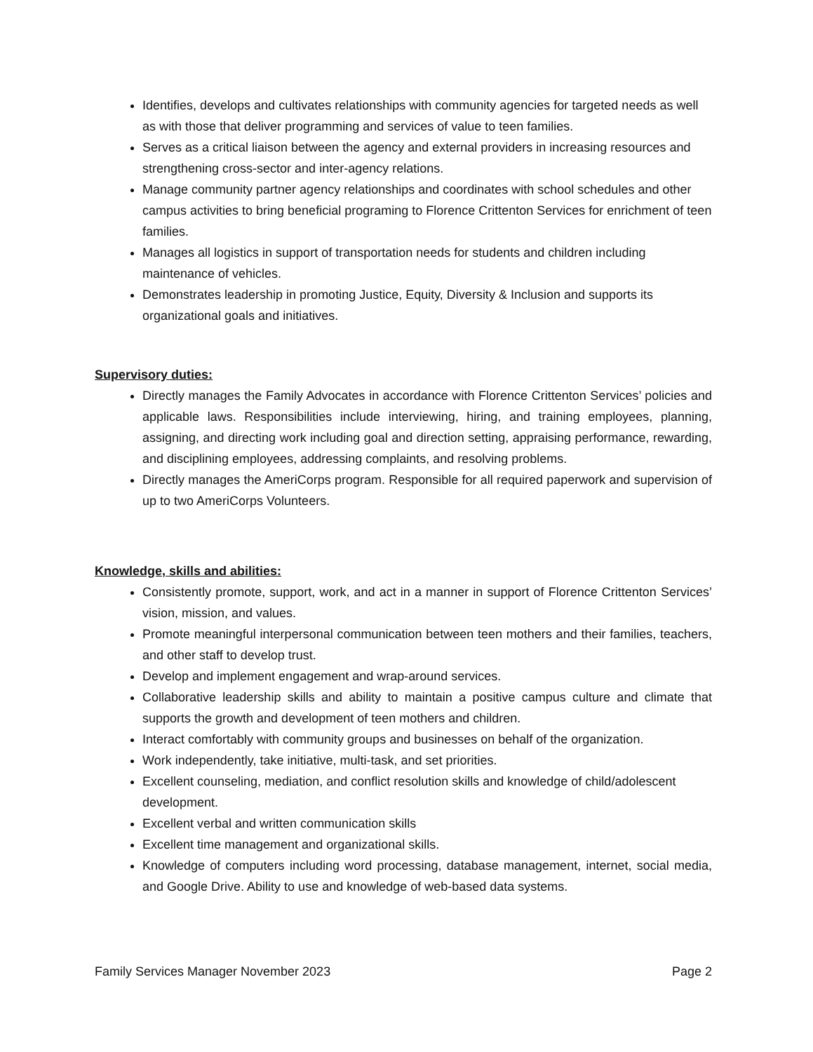Identifies, develops and cultivates relationships with community agencies for targeted needs as well as with those that deliver programming and services of value to teen families.
Serves as a critical liaison between the agency and external providers in increasing resources and strengthening cross-sector and inter-agency relations.
Manage community partner agency relationships and coordinates with school schedules and other campus activities to bring beneficial programing to Florence Crittenton Services for enrichment of teen families.
Manages all logistics in support of transportation needs for students and children including maintenance of vehicles.
Demonstrates leadership in promoting Justice, Equity, Diversity & Inclusion and supports its organizational goals and initiatives.
Supervisory duties:
Directly manages the Family Advocates in accordance with Florence Crittenton Services’ policies and applicable laws. Responsibilities include interviewing, hiring, and training employees, planning, assigning, and directing work including goal and direction setting, appraising performance, rewarding, and disciplining employees, addressing complaints, and resolving problems.
Directly manages the AmeriCorps program. Responsible for all required paperwork and supervision of up to two AmeriCorps Volunteers.
Knowledge, skills and abilities:
Consistently promote, support, work, and act in a manner in support of Florence Crittenton Services’ vision, mission, and values.
Promote meaningful interpersonal communication between teen mothers and their families, teachers, and other staff to develop trust.
Develop and implement engagement and wrap-around services.
Collaborative leadership skills and ability to maintain a positive campus culture and climate that supports the growth and development of teen mothers and children.
Interact comfortably with community groups and businesses on behalf of the organization.
Work independently, take initiative, multi-task, and set priorities.
Excellent counseling, mediation, and conflict resolution skills and knowledge of child/adolescent development.
Excellent verbal and written communication skills
Excellent time management and organizational skills.
Knowledge of computers including word processing, database management, internet, social media, and Google Drive. Ability to use and knowledge of web-based data systems.
Family Services Manager November 2023 Page 2